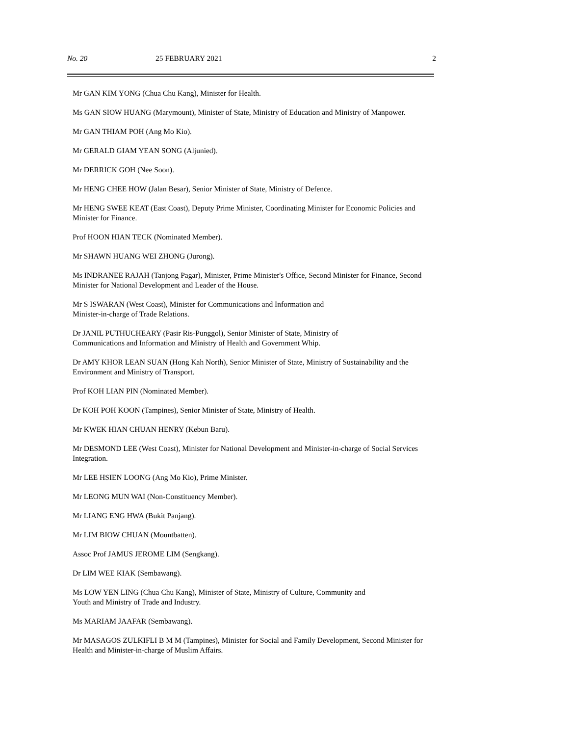No. 20 25 FEBRUARY 2021 2
Mr GAN KIM YONG (Chua Chu Kang), Minister for Health.
Ms GAN SIOW HUANG (Marymount), Minister of State, Ministry of Education and Ministry of Manpower.
Mr GAN THIAM POH (Ang Mo Kio).
Mr GERALD GIAM YEAN SONG (Aljunied).
Mr DERRICK GOH (Nee Soon).
Mr HENG CHEE HOW (Jalan Besar), Senior Minister of State, Ministry of Defence.
Mr HENG SWEE KEAT (East Coast), Deputy Prime Minister, Coordinating Minister for Economic Policies and Minister for Finance.
Prof HOON HIAN TECK (Nominated Member).
Mr SHAWN HUANG WEI ZHONG (Jurong).
Ms INDRANEE RAJAH (Tanjong Pagar), Minister, Prime Minister's Office, Second Minister for Finance, Second Minister for National Development and Leader of the House.
Mr S ISWARAN (West Coast), Minister for Communications and Information and
Minister-in-charge of Trade Relations.
Dr JANIL PUTHUCHEARY (Pasir Ris-Punggol), Senior Minister of State, Ministry of
Communications and Information and Ministry of Health and Government Whip.
Dr AMY KHOR LEAN SUAN (Hong Kah North), Senior Minister of State, Ministry of Sustainability and the Environment and Ministry of Transport.
Prof KOH LIAN PIN (Nominated Member).
Dr KOH POH KOON (Tampines), Senior Minister of State, Ministry of Health.
Mr KWEK HIAN CHUAN HENRY (Kebun Baru).
Mr DESMOND LEE (West Coast), Minister for National Development and Minister-in-charge of Social Services Integration.
Mr LEE HSIEN LOONG (Ang Mo Kio), Prime Minister.
Mr LEONG MUN WAI (Non-Constituency Member).
Mr LIANG ENG HWA (Bukit Panjang).
Mr LIM BIOW CHUAN (Mountbatten).
Assoc Prof JAMUS JEROME LIM (Sengkang).
Dr LIM WEE KIAK (Sembawang).
Ms LOW YEN LING (Chua Chu Kang), Minister of State, Ministry of Culture, Community and
Youth and Ministry of Trade and Industry.
Ms MARIAM JAAFAR (Sembawang).
Mr MASAGOS ZULKIFLI B M M (Tampines), Minister for Social and Family Development, Second Minister for Health and Minister-in-charge of Muslim Affairs.